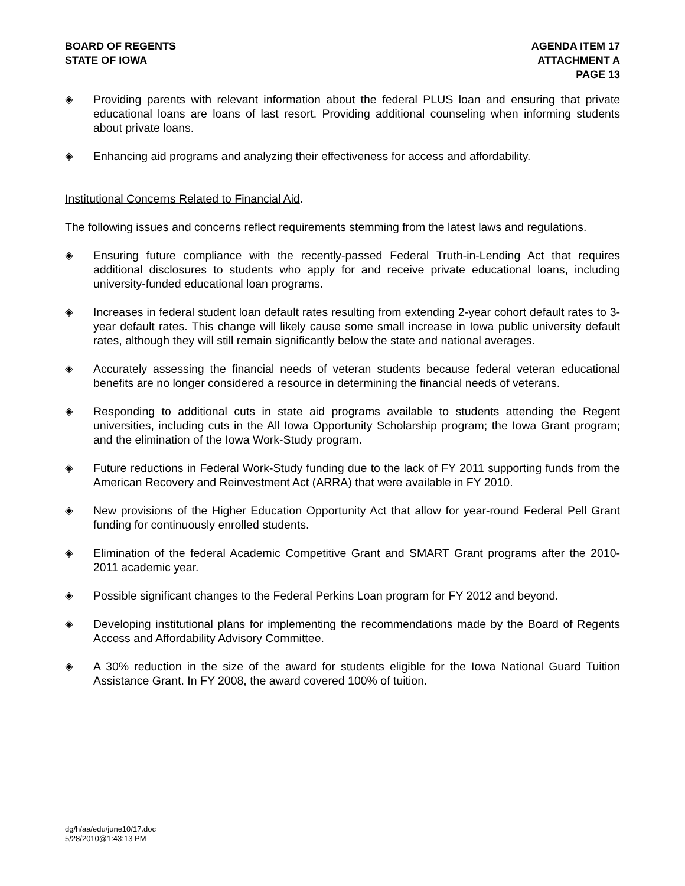BOARD OF REGENTS
STATE OF IOWA
AGENDA ITEM 17
ATTACHMENT A
PAGE 13
◈ Providing parents with relevant information about the federal PLUS loan and ensuring that private educational loans are loans of last resort. Providing additional counseling when informing students about private loans.
◈ Enhancing aid programs and analyzing their effectiveness for access and affordability.
Institutional Concerns Related to Financial Aid.
The following issues and concerns reflect requirements stemming from the latest laws and regulations.
◈ Ensuring future compliance with the recently-passed Federal Truth-in-Lending Act that requires additional disclosures to students who apply for and receive private educational loans, including university-funded educational loan programs.
◈ Increases in federal student loan default rates resulting from extending 2-year cohort default rates to 3-year default rates. This change will likely cause some small increase in Iowa public university default rates, although they will still remain significantly below the state and national averages.
◈ Accurately assessing the financial needs of veteran students because federal veteran educational benefits are no longer considered a resource in determining the financial needs of veterans.
◈ Responding to additional cuts in state aid programs available to students attending the Regent universities, including cuts in the All Iowa Opportunity Scholarship program; the Iowa Grant program; and the elimination of the Iowa Work-Study program.
◈ Future reductions in Federal Work-Study funding due to the lack of FY 2011 supporting funds from the American Recovery and Reinvestment Act (ARRA) that were available in FY 2010.
◈ New provisions of the Higher Education Opportunity Act that allow for year-round Federal Pell Grant funding for continuously enrolled students.
◈ Elimination of the federal Academic Competitive Grant and SMART Grant programs after the 2010-2011 academic year.
◈ Possible significant changes to the Federal Perkins Loan program for FY 2012 and beyond.
◈ Developing institutional plans for implementing the recommendations made by the Board of Regents Access and Affordability Advisory Committee.
◈ A 30% reduction in the size of the award for students eligible for the Iowa National Guard Tuition Assistance Grant. In FY 2008, the award covered 100% of tuition.
dg/h/aa/edu/june10/17.doc
5/28/2010@1:43:13 PM